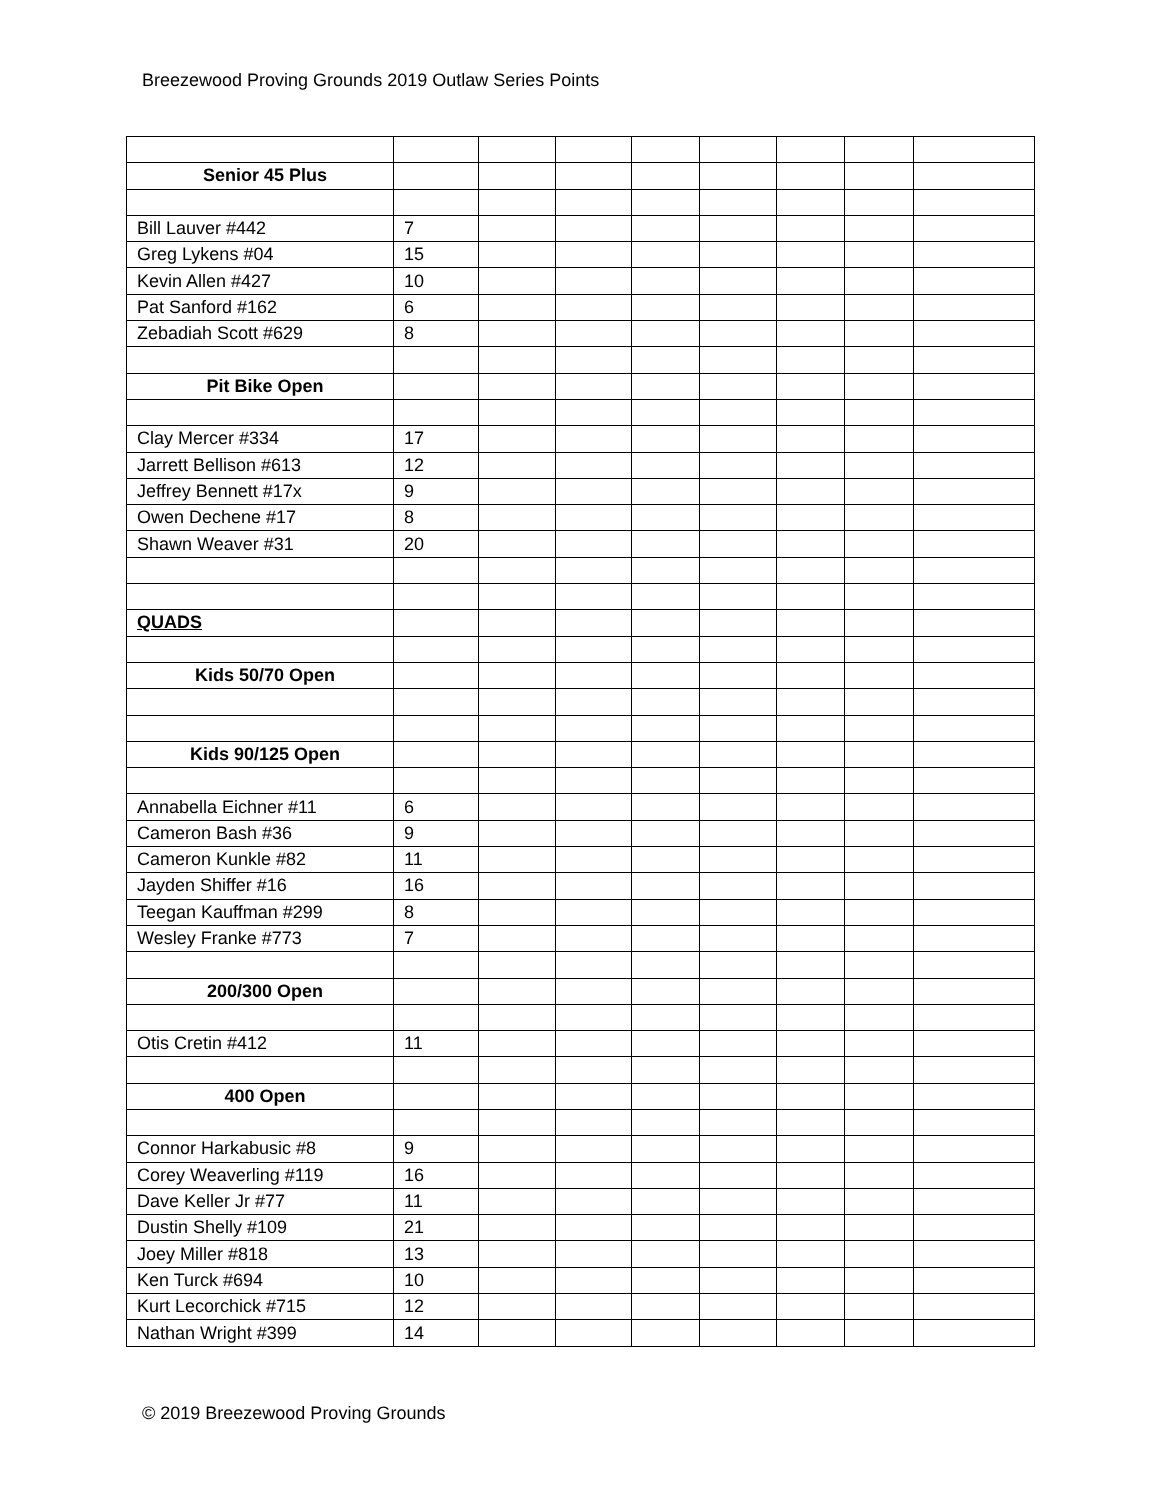Breezewood Proving Grounds 2019 Outlaw Series Points
| Senior 45 Plus | | | | | | | | |
| Bill Lauver #442 | 7 | | | | | | | |
| Greg Lykens #04 | 15 | | | | | | | |
| Kevin Allen #427 | 10 | | | | | | | |
| Pat Sanford #162 | 6 | | | | | | | |
| Zebadiah Scott #629 | 8 | | | | | | | |
| Pit Bike Open | | | | | | | | |
| Clay Mercer #334 | 17 | | | | | | | |
| Jarrett Bellison #613 | 12 | | | | | | | |
| Jeffrey Bennett #17x | 9 | | | | | | | |
| Owen Dechene #17 | 8 | | | | | | | |
| Shawn Weaver #31 | 20 | | | | | | | |
| QUADS | | | | | | | | |
| Kids 50/70 Open | | | | | | | | |
| Kids 90/125 Open | | | | | | | | |
| Annabella Eichner #11 | 6 | | | | | | | |
| Cameron Bash #36 | 9 | | | | | | | |
| Cameron Kunkle #82 | 11 | | | | | | | |
| Jayden Shiffer #16 | 16 | | | | | | | |
| Teegan Kauffman #299 | 8 | | | | | | | |
| Wesley Franke #773 | 7 | | | | | | | |
| 200/300 Open | | | | | | | | |
| Otis Cretin #412 | 11 | | | | | | | |
| 400 Open | | | | | | | | |
| Connor Harkabusic #8 | 9 | | | | | | | |
| Corey Weaverling #119 | 16 | | | | | | | |
| Dave Keller Jr #77 | 11 | | | | | | | |
| Dustin Shelly #109 | 21 | | | | | | | |
| Joey Miller #818 | 13 | | | | | | | |
| Ken Turck #694 | 10 | | | | | | | |
| Kurt Lecorchick #715 | 12 | | | | | | | |
| Nathan Wright #399 | 14 | | | | | | | |
© 2019 Breezewood Proving Grounds